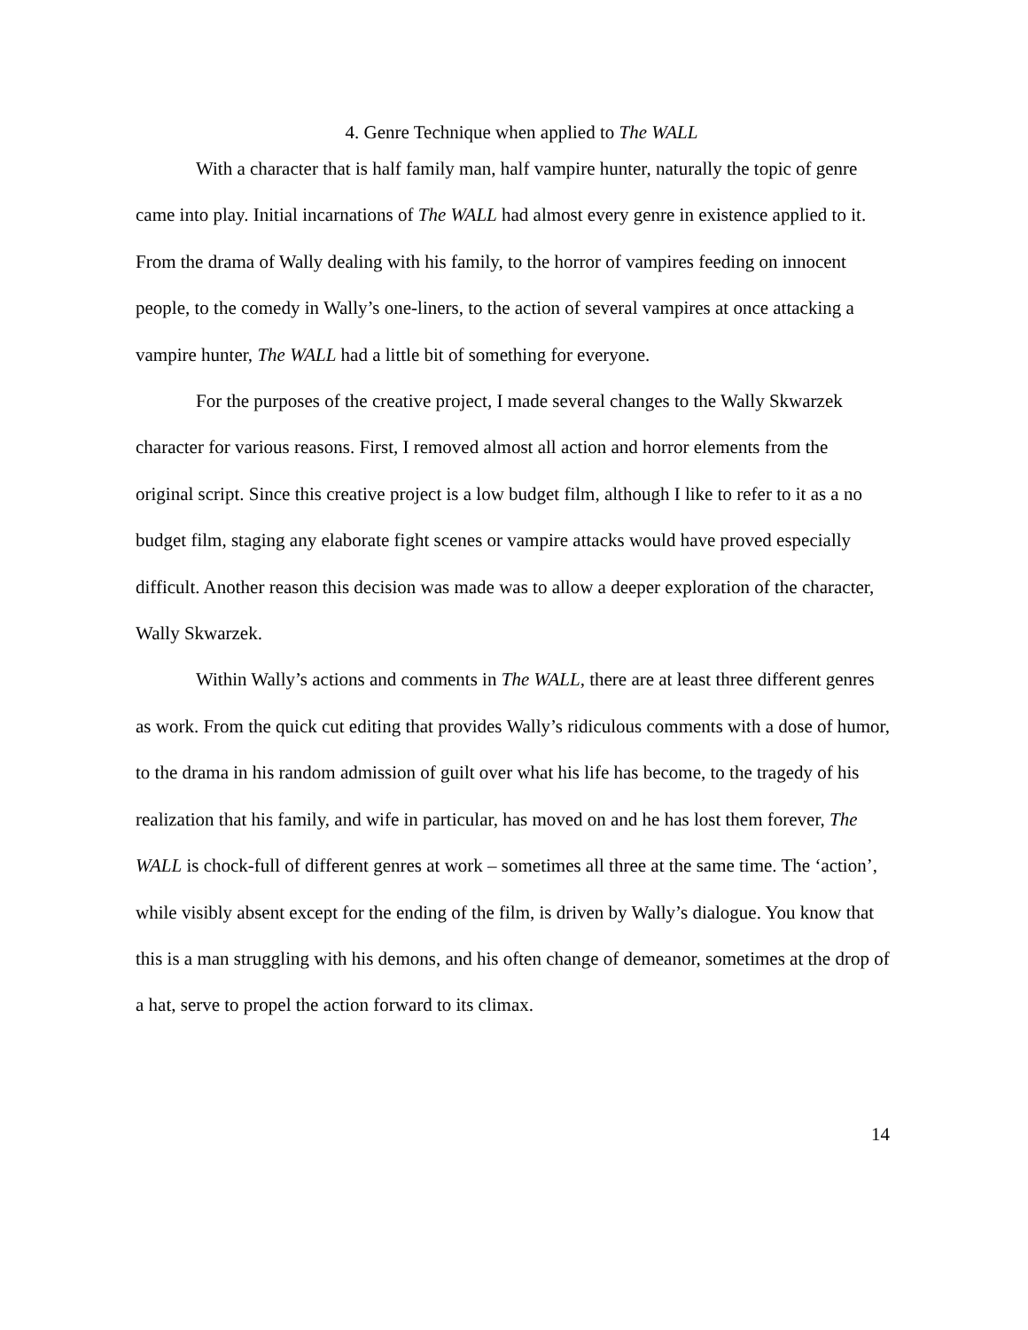4. Genre Technique when applied to The WALL
With a character that is half family man, half vampire hunter, naturally the topic of genre came into play. Initial incarnations of The WALL had almost every genre in existence applied to it. From the drama of Wally dealing with his family, to the horror of vampires feeding on innocent people, to the comedy in Wally’s one-liners, to the action of several vampires at once attacking a vampire hunter, The WALL had a little bit of something for everyone.
For the purposes of the creative project, I made several changes to the Wally Skwarzek character for various reasons. First, I removed almost all action and horror elements from the original script. Since this creative project is a low budget film, although I like to refer to it as a no budget film, staging any elaborate fight scenes or vampire attacks would have proved especially difficult. Another reason this decision was made was to allow a deeper exploration of the character, Wally Skwarzek.
Within Wally’s actions and comments in The WALL, there are at least three different genres as work. From the quick cut editing that provides Wally’s ridiculous comments with a dose of humor, to the drama in his random admission of guilt over what his life has become, to the tragedy of his realization that his family, and wife in particular, has moved on and he has lost them forever, The WALL is chock-full of different genres at work – sometimes all three at the same time. The ‘action’, while visibly absent except for the ending of the film, is driven by Wally’s dialogue. You know that this is a man struggling with his demons, and his often change of demeanor, sometimes at the drop of a hat, serve to propel the action forward to its climax.
14